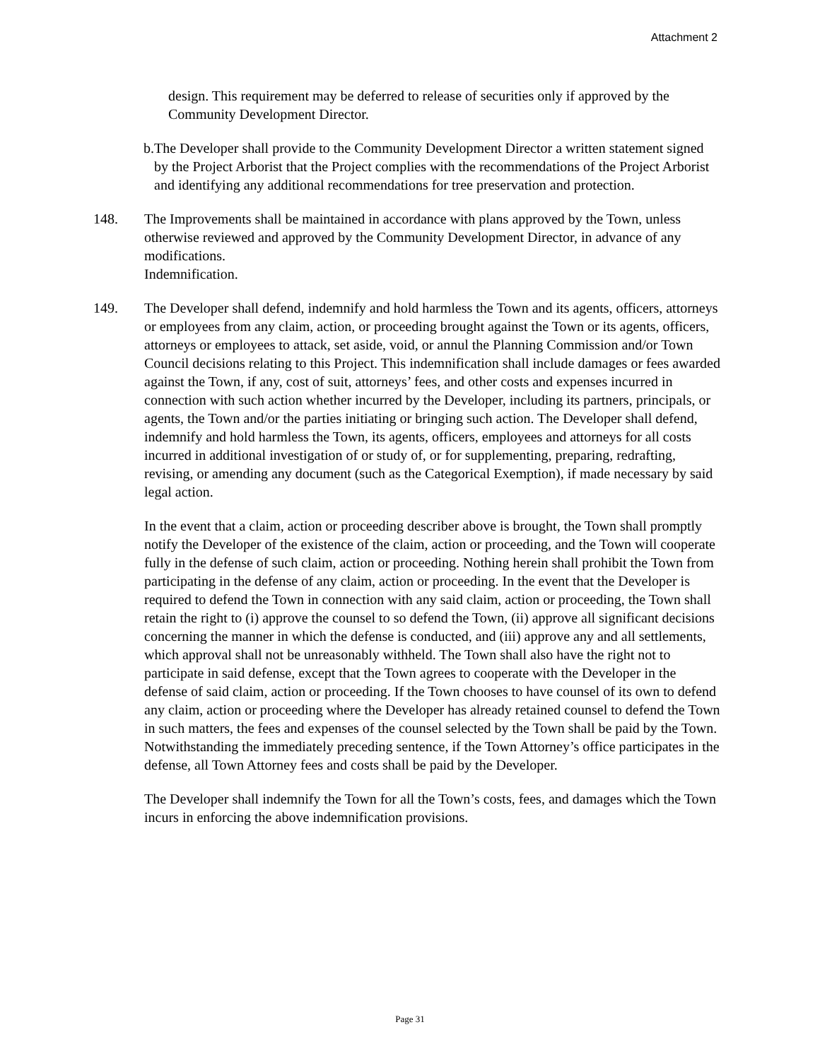Attachment 2
design. This requirement may be deferred to release of securities only if approved by the Community Development Director.
b. The Developer shall provide to the Community Development Director a written statement signed by the Project Arborist that the Project complies with the recommendations of the Project Arborist and identifying any additional recommendations for tree preservation and protection.
148. The Improvements shall be maintained in accordance with plans approved by the Town, unless otherwise reviewed and approved by the Community Development Director, in advance of any modifications.
Indemnification.
149. The Developer shall defend, indemnify and hold harmless the Town and its agents, officers, attorneys or employees from any claim, action, or proceeding brought against the Town or its agents, officers, attorneys or employees to attack, set aside, void, or annul the Planning Commission and/or Town Council decisions relating to this Project. This indemnification shall include damages or fees awarded against the Town, if any, cost of suit, attorneys’ fees, and other costs and expenses incurred in connection with such action whether incurred by the Developer, including its partners, principals, or agents, the Town and/or the parties initiating or bringing such action. The Developer shall defend, indemnify and hold harmless the Town, its agents, officers, employees and attorneys for all costs incurred in additional investigation of or study of, or for supplementing, preparing, redrafting, revising, or amending any document (such as the Categorical Exemption), if made necessary by said legal action.
In the event that a claim, action or proceeding describer above is brought, the Town shall promptly notify the Developer of the existence of the claim, action or proceeding, and the Town will cooperate fully in the defense of such claim, action or proceeding. Nothing herein shall prohibit the Town from participating in the defense of any claim, action or proceeding. In the event that the Developer is required to defend the Town in connection with any said claim, action or proceeding, the Town shall retain the right to (i) approve the counsel to so defend the Town, (ii) approve all significant decisions concerning the manner in which the defense is conducted, and (iii) approve any and all settlements, which approval shall not be unreasonably withheld. The Town shall also have the right not to participate in said defense, except that the Town agrees to cooperate with the Developer in the defense of said claim, action or proceeding. If the Town chooses to have counsel of its own to defend any claim, action or proceeding where the Developer has already retained counsel to defend the Town in such matters, the fees and expenses of the counsel selected by the Town shall be paid by the Town. Notwithstanding the immediately preceding sentence, if the Town Attorney’s office participates in the defense, all Town Attorney fees and costs shall be paid by the Developer.
The Developer shall indemnify the Town for all the Town’s costs, fees, and damages which the Town incurs in enforcing the above indemnification provisions.
Page 31